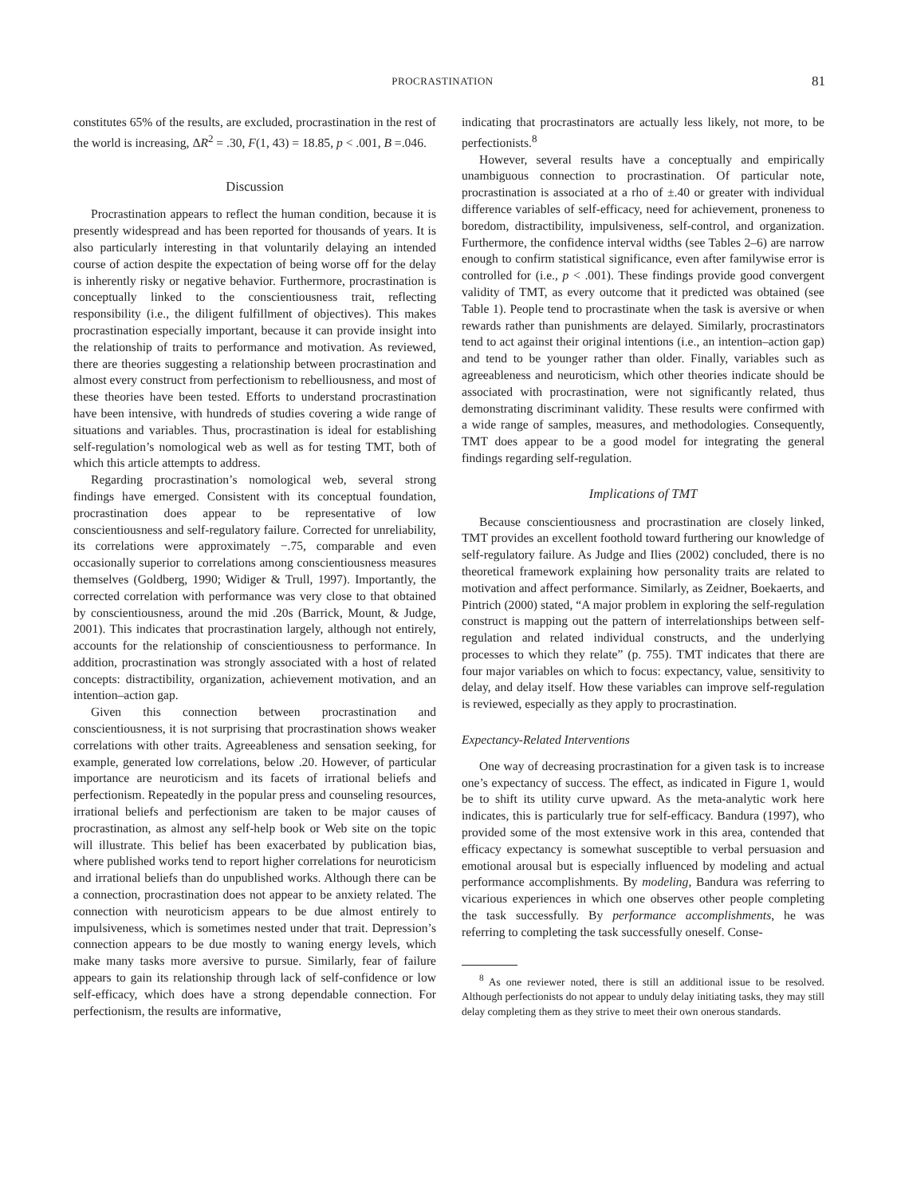PROCRASTINATION 81
constitutes 65% of the results, are excluded, procrastination in the rest of the world is increasing, ΔR<sup>2</sup> = .30, F(1, 43) = 18.85, p < .001, B =.046.
Discussion
Procrastination appears to reflect the human condition, because it is presently widespread and has been reported for thousands of years. It is also particularly interesting in that voluntarily delaying an intended course of action despite the expectation of being worse off for the delay is inherently risky or negative behavior. Furthermore, procrastination is conceptually linked to the conscientiousness trait, reflecting responsibility (i.e., the diligent fulfillment of objectives). This makes procrastination especially important, because it can provide insight into the relationship of traits to performance and motivation. As reviewed, there are theories suggesting a relationship between procrastination and almost every construct from perfectionism to rebelliousness, and most of these theories have been tested. Efforts to understand procrastination have been intensive, with hundreds of studies covering a wide range of situations and variables. Thus, procrastination is ideal for establishing self-regulation’s nomological web as well as for testing TMT, both of which this article attempts to address.
Regarding procrastination’s nomological web, several strong findings have emerged. Consistent with its conceptual foundation, procrastination does appear to be representative of low conscientiousness and self-regulatory failure. Corrected for unreliability, its correlations were approximately −.75, comparable and even occasionally superior to correlations among conscientiousness measures themselves (Goldberg, 1990; Widiger & Trull, 1997). Importantly, the corrected correlation with performance was very close to that obtained by conscientiousness, around the mid .20s (Barrick, Mount, & Judge, 2001). This indicates that procrastination largely, although not entirely, accounts for the relationship of conscientiousness to performance. In addition, procrastination was strongly associated with a host of related concepts: distractibility, organization, achievement motivation, and an intention–action gap.
Given this connection between procrastination and conscientiousness, it is not surprising that procrastination shows weaker correlations with other traits. Agreeableness and sensation seeking, for example, generated low correlations, below .20. However, of particular importance are neuroticism and its facets of irrational beliefs and perfectionism. Repeatedly in the popular press and counseling resources, irrational beliefs and perfectionism are taken to be major causes of procrastination, as almost any self-help book or Web site on the topic will illustrate. This belief has been exacerbated by publication bias, where published works tend to report higher correlations for neuroticism and irrational beliefs than do unpublished works. Although there can be a connection, procrastination does not appear to be anxiety related. The connection with neuroticism appears to be due almost entirely to impulsiveness, which is sometimes nested under that trait. Depression’s connection appears to be due mostly to waning energy levels, which make many tasks more aversive to pursue. Similarly, fear of failure appears to gain its relationship through lack of self-confidence or low self-efficacy, which does have a strong dependable connection. For perfectionism, the results are informative,
indicating that procrastinators are actually less likely, not more, to be perfectionists.<sup>8</sup>
However, several results have a conceptually and empirically unambiguous connection to procrastination. Of particular note, procrastination is associated at a rho of ±.40 or greater with individual difference variables of self-efficacy, need for achievement, proneness to boredom, distractibility, impulsiveness, self-control, and organization. Furthermore, the confidence interval widths (see Tables 2–6) are narrow enough to confirm statistical significance, even after familywise error is controlled for (i.e., p < .001). These findings provide good convergent validity of TMT, as every outcome that it predicted was obtained (see Table 1). People tend to procrastinate when the task is aversive or when rewards rather than punishments are delayed. Similarly, procrastinators tend to act against their original intentions (i.e., an intention–action gap) and tend to be younger rather than older. Finally, variables such as agreeableness and neuroticism, which other theories indicate should be associated with procrastination, were not significantly related, thus demonstrating discriminant validity. These results were confirmed with a wide range of samples, measures, and methodologies. Consequently, TMT does appear to be a good model for integrating the general findings regarding self-regulation.
Implications of TMT
Because conscientiousness and procrastination are closely linked, TMT provides an excellent foothold toward furthering our knowledge of self-regulatory failure. As Judge and Ilies (2002) concluded, there is no theoretical framework explaining how personality traits are related to motivation and affect performance. Similarly, as Zeidner, Boekaerts, and Pintrich (2000) stated, “A major problem in exploring the self-regulation construct is mapping out the pattern of interrelationships between self-regulation and related individual constructs, and the underlying processes to which they relate” (p. 755). TMT indicates that there are four major variables on which to focus: expectancy, value, sensitivity to delay, and delay itself. How these variables can improve self-regulation is reviewed, especially as they apply to procrastination.
Expectancy-Related Interventions
One way of decreasing procrastination for a given task is to increase one’s expectancy of success. The effect, as indicated in Figure 1, would be to shift its utility curve upward. As the meta-analytic work here indicates, this is particularly true for self-efficacy. Bandura (1997), who provided some of the most extensive work in this area, contended that efficacy expectancy is somewhat susceptible to verbal persuasion and emotional arousal but is especially influenced by modeling and actual performance accomplishments. By modeling, Bandura was referring to vicarious experiences in which one observes other people completing the task successfully. By performance accomplishments, he was referring to completing the task successfully oneself. Conse-
<sup>8</sup> As one reviewer noted, there is still an additional issue to be resolved. Although perfectionists do not appear to unduly delay initiating tasks, they may still delay completing them as they strive to meet their own onerous standards.